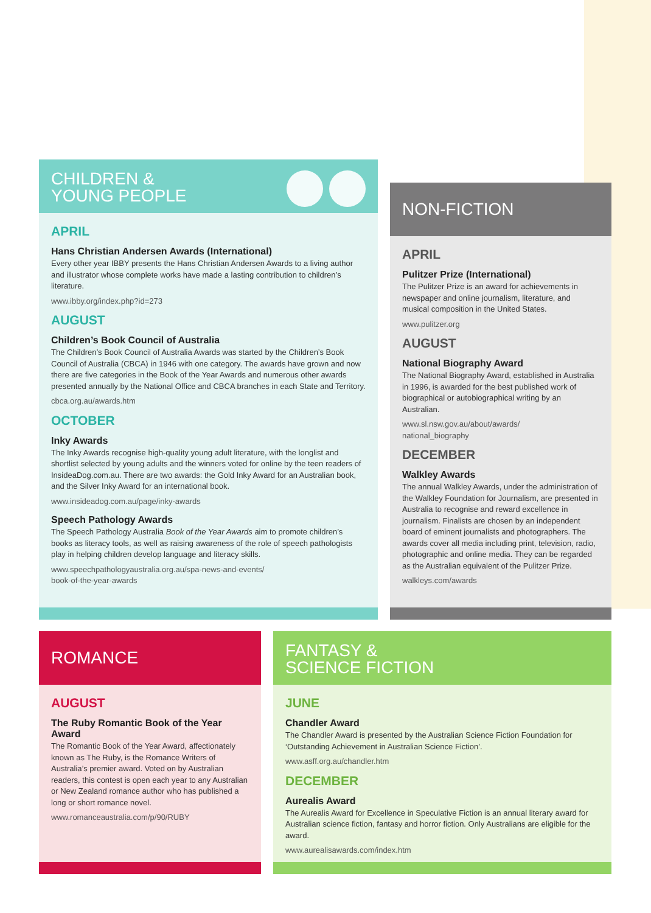CHILDREN &
YOUNG PEOPLE
APRIL
Hans Christian Andersen Awards (International)
Every other year IBBY presents the Hans Christian Andersen Awards to a living author and illustrator whose complete works have made a lasting contribution to children’s literature.
www.ibby.org/index.php?id=273
AUGUST
Children’s Book Council of Australia
The Children’s Book Council of Australia Awards was started by the Children’s Book Council of Australia (CBCA) in 1946 with one category. The awards have grown and now there are five categories in the Book of the Year Awards and numerous other awards presented annually by the National Office and CBCA branches in each State and Territory.
cbca.org.au/awards.htm
OCTOBER
Inky Awards
The Inky Awards recognise high-quality young adult literature, with the longlist and shortlist selected by young adults and the winners voted for online by the teen readers of InsideaDog.com.au. There are two awards: the Gold Inky Award for an Australian book, and the Silver Inky Award for an international book.
www.insideadog.com.au/page/inky-awards
Speech Pathology Awards
The Speech Pathology Australia Book of the Year Awards aim to promote children’s books as literacy tools, as well as raising awareness of the role of speech pathologists play in helping children develop language and literacy skills.
www.speechpathologyaustralia.org.au/spa-news-and-events/
book-of-the-year-awards
NON-FICTION
APRIL
Pulitzer Prize (International)
The Pulitzer Prize is an award for achievements in newspaper and online journalism, literature, and musical composition in the United States.
www.pulitzer.org
AUGUST
National Biography Award
The National Biography Award, established in Australia in 1996, is awarded for the best published work of biographical or autobiographical writing by an Australian.
www.sl.nsw.gov.au/about/awards/
national_biography
DECEMBER
Walkley Awards
The annual Walkley Awards, under the administration of the Walkley Foundation for Journalism, are presented in Australia to recognise and reward excellence in journalism. Finalists are chosen by an independent board of eminent journalists and photographers. The awards cover all media including print, television, radio, photographic and online media. They can be regarded as the Australian equivalent of the Pulitzer Prize.
walkleys.com/awards
ROMANCE
AUGUST
The Ruby Romantic Book of the Year Award
The Romantic Book of the Year Award, affectionately known as The Ruby, is the Romance Writers of Australia’s premier award. Voted on by Australian readers, this contest is open each year to any Australian or New Zealand romance author who has published a long or short romance novel.
www.romanceaustralia.com/p/90/RUBY
FANTASY &
SCIENCE FICTION
JUNE
Chandler Award
The Chandler Award is presented by the Australian Science Fiction Foundation for ‘Outstanding Achievement in Australian Science Fiction’.
www.asff.org.au/chandler.htm
DECEMBER
Aurealis Award
The Aurealis Award for Excellence in Speculative Fiction is an annual literary award for Australian science fiction, fantasy and horror fiction. Only Australians are eligible for the award.
www.aurealisawards.com/index.htm